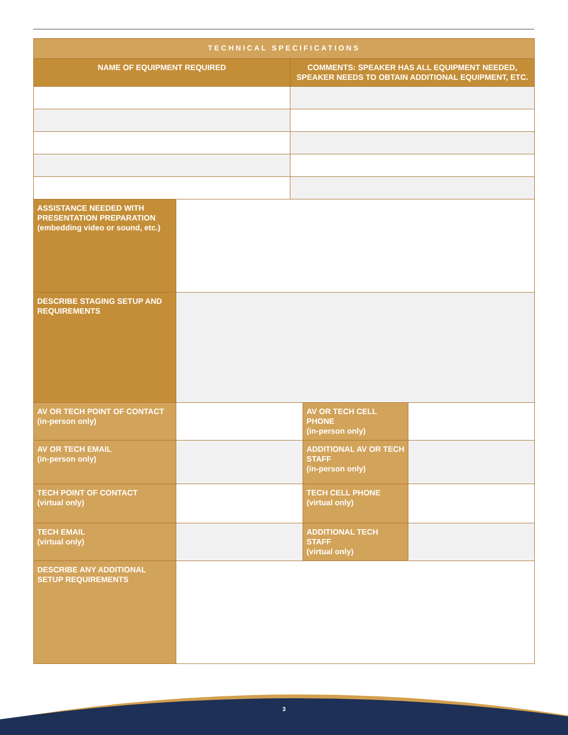| TECHNICAL SPECIFICATIONS | | | | |
| --- | --- | --- | --- | --- |
| NAME OF EQUIPMENT REQUIRED | | COMMENTS: SPEAKER HAS ALL EQUIPMENT NEEDED, SPEAKER NEEDS TO OBTAIN ADDITIONAL EQUIPMENT, ETC. | | |
| ASSISTANCE NEEDED WITH PRESENTATION PREPARATION (embedding video or sound, etc.) | | | | |
| DESCRIBE STAGING SETUP AND REQUIREMENTS | | | | |
| AV OR TECH POINT OF CONTACT (in-person only) | | | AV OR TECH CELL PHONE (in-person only) | |
| AV OR TECH EMAIL (in-person only) | | | ADDITIONAL AV OR TECH STAFF (in-person only) | |
| TECH POINT OF CONTACT (virtual only) | | | TECH CELL PHONE (virtual only) | |
| TECH EMAIL (virtual only) | | | ADDITIONAL TECH STAFF (virtual only) | |
| DESCRIBE ANY ADDITIONAL SETUP REQUIREMENTS | | | | |
3